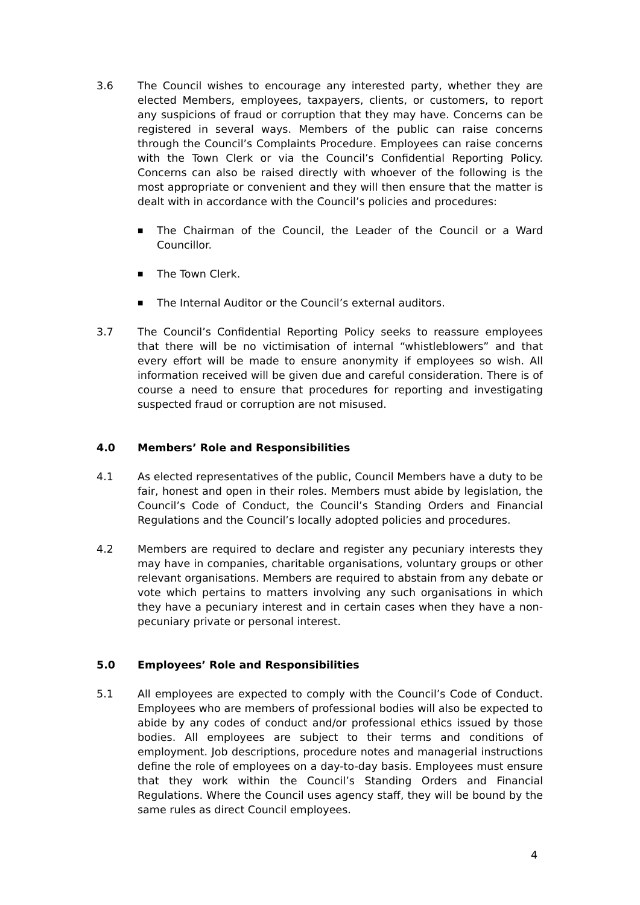3.6 The Council wishes to encourage any interested party, whether they are elected Members, employees, taxpayers, clients, or customers, to report any suspicions of fraud or corruption that they may have. Concerns can be registered in several ways. Members of the public can raise concerns through the Council’s Complaints Procedure. Employees can raise concerns with the Town Clerk or via the Council’s Confidential Reporting Policy. Concerns can also be raised directly with whoever of the following is the most appropriate or convenient and they will then ensure that the matter is dealt with in accordance with the Council’s policies and procedures:
■ The Chairman of the Council, the Leader of the Council or a Ward Councillor.
■ The Town Clerk.
■ The Internal Auditor or the Council’s external auditors.
3.7 The Council’s Confidential Reporting Policy seeks to reassure employees that there will be no victimisation of internal “whistleblowers” and that every effort will be made to ensure anonymity if employees so wish. All information received will be given due and careful consideration. There is of course a need to ensure that procedures for reporting and investigating suspected fraud or corruption are not misused.
4.0 Members’ Role and Responsibilities
4.1 As elected representatives of the public, Council Members have a duty to be fair, honest and open in their roles. Members must abide by legislation, the Council’s Code of Conduct, the Council’s Standing Orders and Financial Regulations and the Council’s locally adopted policies and procedures.
4.2 Members are required to declare and register any pecuniary interests they may have in companies, charitable organisations, voluntary groups or other relevant organisations. Members are required to abstain from any debate or vote which pertains to matters involving any such organisations in which they have a pecuniary interest and in certain cases when they have a non-pecuniary private or personal interest.
5.0 Employees’ Role and Responsibilities
5.1 All employees are expected to comply with the Council’s Code of Conduct. Employees who are members of professional bodies will also be expected to abide by any codes of conduct and/or professional ethics issued by those bodies. All employees are subject to their terms and conditions of employment. Job descriptions, procedure notes and managerial instructions define the role of employees on a day-to-day basis. Employees must ensure that they work within the Council’s Standing Orders and Financial Regulations. Where the Council uses agency staff, they will be bound by the same rules as direct Council employees.
4